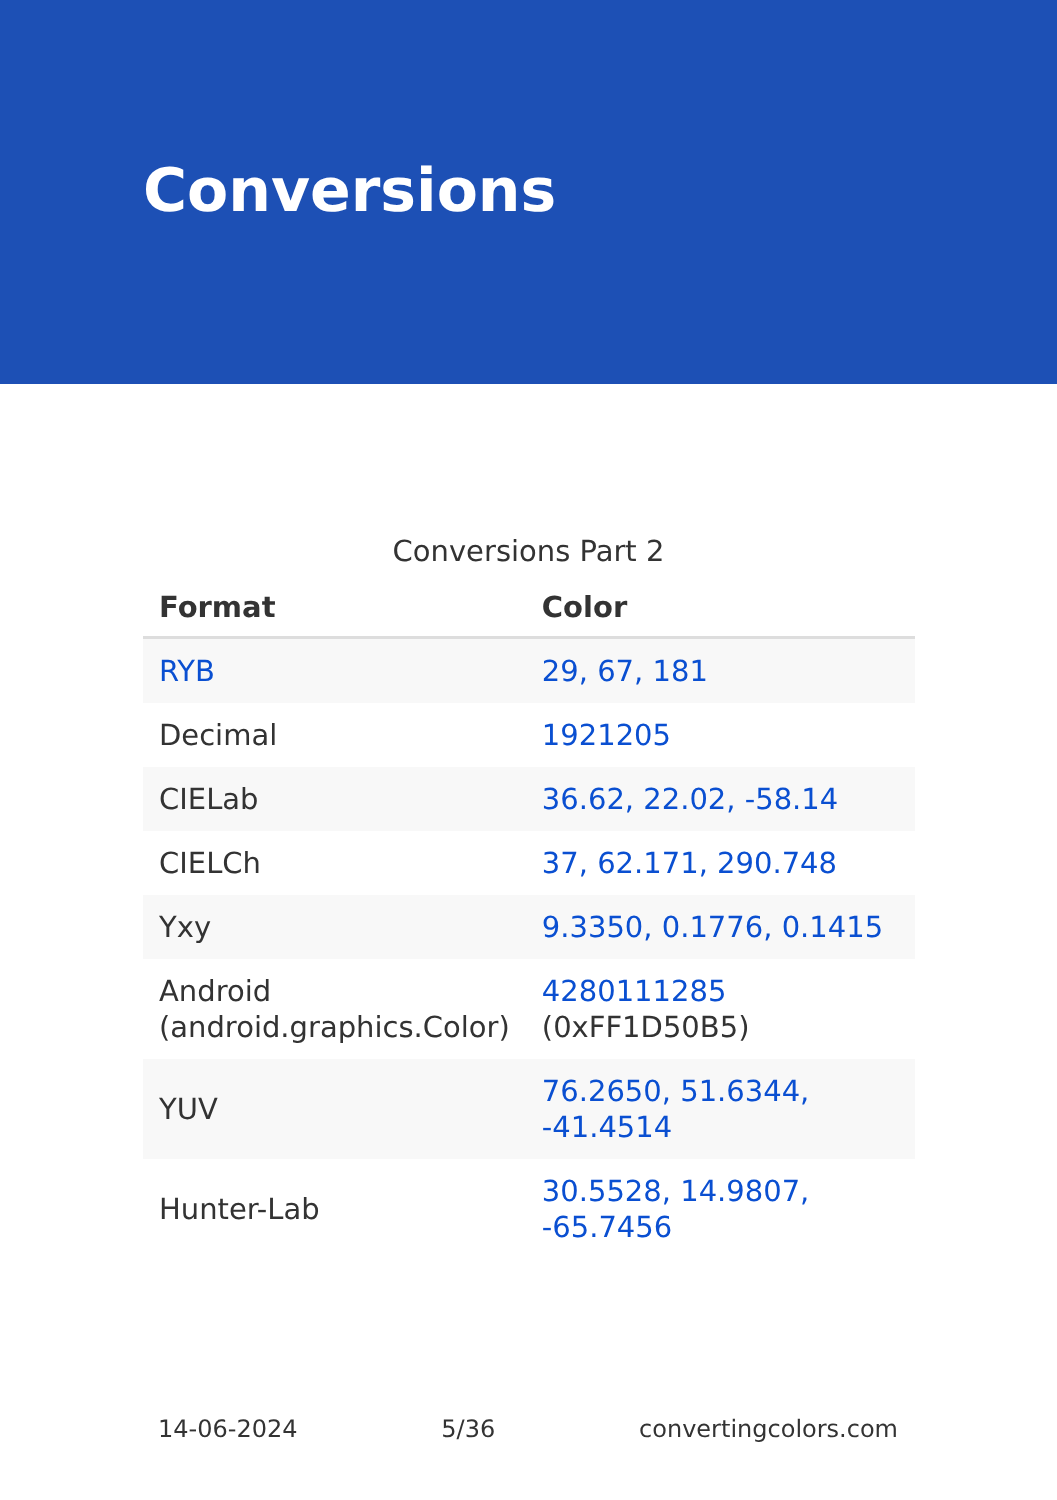Conversions
Conversions Part 2
| Format | Color |
| --- | --- |
| RYB | 29, 67, 181 |
| Decimal | 1921205 |
| CIELab | 36.62, 22.02, -58.14 |
| CIELCh | 37, 62.171, 290.748 |
| Yxy | 9.3350, 0.1776, 0.1415 |
| Android (android.graphics.Color) | 4280111285 (0xFF1D50B5) |
| YUV | 76.2650, 51.6344, -41.4514 |
| Hunter-Lab | 30.5528, 14.9807, -65.7456 |
14-06-2024 5/36 convertingcolors.com